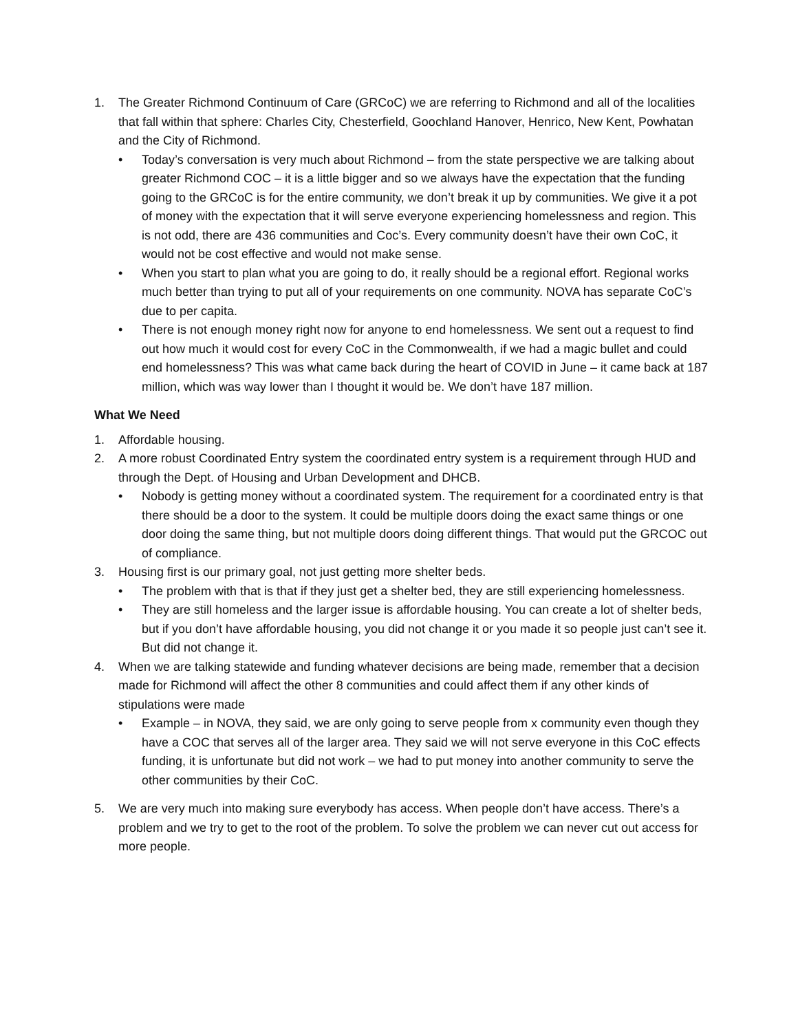1. The Greater Richmond Continuum of Care (GRCoC) we are referring to Richmond and all of the localities that fall within that sphere: Charles City, Chesterfield, Goochland Hanover, Henrico, New Kent, Powhatan and the City of Richmond.
• Today’s conversation is very much about Richmond – from the state perspective we are talking about greater Richmond COC – it is a little bigger and so we always have the expectation that the funding going to the GRCoC is for the entire community, we don’t break it up by communities. We give it a pot of money with the expectation that it will serve everyone experiencing homelessness and region. This is not odd, there are 436 communities and Coc’s. Every community doesn’t have their own CoC, it would not be cost effective and would not make sense.
• When you start to plan what you are going to do, it really should be a regional effort. Regional works much better than trying to put all of your requirements on one community. NOVA has separate CoC’s due to per capita.
• There is not enough money right now for anyone to end homelessness. We sent out a request to find out how much it would cost for every CoC in the Commonwealth, if we had a magic bullet and could end homelessness? This was what came back during the heart of COVID in June – it came back at 187 million, which was way lower than I thought it would be. We don’t have 187 million.
What We Need
1. Affordable housing.
2. A more robust Coordinated Entry system the coordinated entry system is a requirement through HUD and through the Dept. of Housing and Urban Development and DHCB.
• Nobody is getting money without a coordinated system. The requirement for a coordinated entry is that there should be a door to the system. It could be multiple doors doing the exact same things or one door doing the same thing, but not multiple doors doing different things. That would put the GRCOC out of compliance.
3. Housing first is our primary goal, not just getting more shelter beds.
• The problem with that is that if they just get a shelter bed, they are still experiencing homelessness.
• They are still homeless and the larger issue is affordable housing. You can create a lot of shelter beds, but if you don’t have affordable housing, you did not change it or you made it so people just can’t see it. But did not change it.
4. When we are talking statewide and funding whatever decisions are being made, remember that a decision made for Richmond will affect the other 8 communities and could affect them if any other kinds of stipulations were made
• Example – in NOVA, they said, we are only going to serve people from x community even though they have a COC that serves all of the larger area. They said we will not serve everyone in this CoC effects funding, it is unfortunate but did not work – we had to put money into another community to serve the other communities by their CoC.
5. We are very much into making sure everybody has access. When people don’t have access. There’s a problem and we try to get to the root of the problem. To solve the problem we can never cut out access for more people.